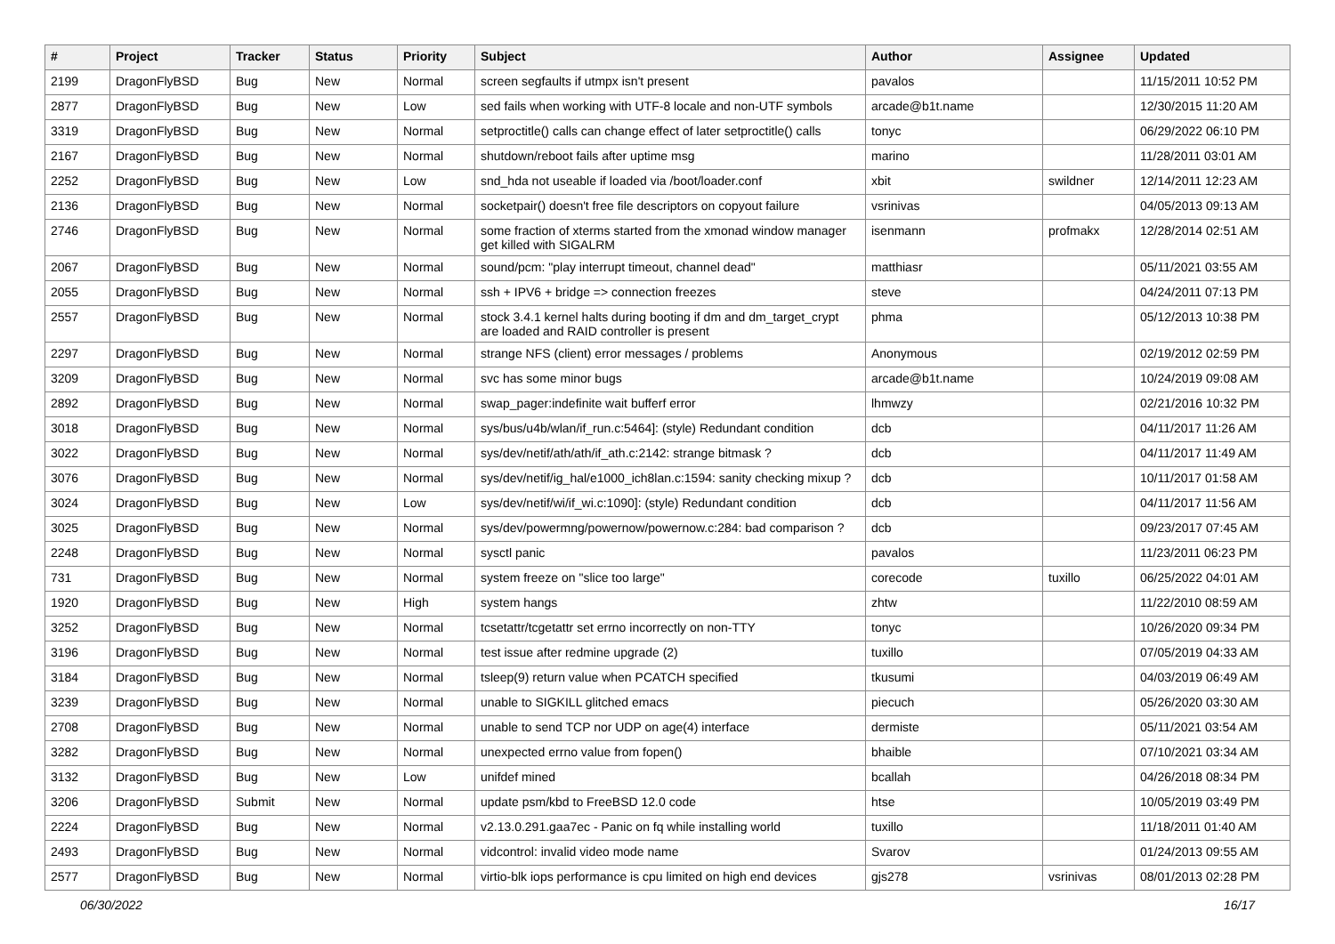| # | Project | Tracker | Status | Priority | Subject | Author | Assignee | Updated |
| --- | --- | --- | --- | --- | --- | --- | --- | --- |
| 2199 | DragonFlyBSD | Bug | New | Normal | screen segfaults if utmpx isn't present | pavalos | | 11/15/2011 10:52 PM |
| 2877 | DragonFlyBSD | Bug | New | Low | sed fails when working with UTF-8 locale and non-UTF symbols | arcade@b1t.name | | 12/30/2015 11:20 AM |
| 3319 | DragonFlyBSD | Bug | New | Normal | setproctitle() calls can change effect of later setproctitle() calls | tonyc | | 06/29/2022 06:10 PM |
| 2167 | DragonFlyBSD | Bug | New | Normal | shutdown/reboot fails after uptime msg | marino | | 11/28/2011 03:01 AM |
| 2252 | DragonFlyBSD | Bug | New | Low | snd_hda not useable if loaded via /boot/loader.conf | xbit | swildner | 12/14/2011 12:23 AM |
| 2136 | DragonFlyBSD | Bug | New | Normal | socketpair() doesn't free file descriptors on copyout failure | vsrinivas | | 04/05/2013 09:13 AM |
| 2746 | DragonFlyBSD | Bug | New | Normal | some fraction of xterms started from the xmonad window manager get killed with SIGALRM | isenmann | profmakx | 12/28/2014 02:51 AM |
| 2067 | DragonFlyBSD | Bug | New | Normal | sound/pcm: "play interrupt timeout, channel dead" | matthiasr | | 05/11/2021 03:55 AM |
| 2055 | DragonFlyBSD | Bug | New | Normal | ssh + IPV6 + bridge => connection freezes | steve | | 04/24/2011 07:13 PM |
| 2557 | DragonFlyBSD | Bug | New | Normal | stock 3.4.1 kernel halts during booting if dm and dm_target_crypt are loaded and RAID controller is present | phma | | 05/12/2013 10:38 PM |
| 2297 | DragonFlyBSD | Bug | New | Normal | strange NFS (client) error messages / problems | Anonymous | | 02/19/2012 02:59 PM |
| 3209 | DragonFlyBSD | Bug | New | Normal | svc has some minor bugs | arcade@b1t.name | | 10/24/2019 09:08 AM |
| 2892 | DragonFlyBSD | Bug | New | Normal | swap_pager:indefinite wait bufferf error | lhmwzy | | 02/21/2016 10:32 PM |
| 3018 | DragonFlyBSD | Bug | New | Normal | sys/bus/u4b/wlan/if_run.c:5464]: (style) Redundant condition | dcb | | 04/11/2017 11:26 AM |
| 3022 | DragonFlyBSD | Bug | New | Normal | sys/dev/netif/ath/ath/if_ath.c:2142: strange bitmask ? | dcb | | 04/11/2017 11:49 AM |
| 3076 | DragonFlyBSD | Bug | New | Normal | sys/dev/netif/ig_hal/e1000_ich8lan.c:1594: sanity checking mixup ? | dcb | | 10/11/2017 01:58 AM |
| 3024 | DragonFlyBSD | Bug | New | Low | sys/dev/netif/wi/if_wi.c:1090]: (style) Redundant condition | dcb | | 04/11/2017 11:56 AM |
| 3025 | DragonFlyBSD | Bug | New | Normal | sys/dev/powermng/powernow/powernow.c:284: bad comparison ? | dcb | | 09/23/2017 07:45 AM |
| 2248 | DragonFlyBSD | Bug | New | Normal | sysctl panic | pavalos | | 11/23/2011 06:23 PM |
| 731 | DragonFlyBSD | Bug | New | Normal | system freeze on "slice too large" | corecode | tuxillo | 06/25/2022 04:01 AM |
| 1920 | DragonFlyBSD | Bug | New | High | system hangs | zhtw | | 11/22/2010 08:59 AM |
| 3252 | DragonFlyBSD | Bug | New | Normal | tcsetattr/tcgetattr set errno incorrectly on non-TTY | tonyc | | 10/26/2020 09:34 PM |
| 3196 | DragonFlyBSD | Bug | New | Normal | test issue after redmine upgrade (2) | tuxillo | | 07/05/2019 04:33 AM |
| 3184 | DragonFlyBSD | Bug | New | Normal | tsleep(9) return value when PCATCH specified | tkusumi | | 04/03/2019 06:49 AM |
| 3239 | DragonFlyBSD | Bug | New | Normal | unable to SIGKILL glitched emacs | piecuch | | 05/26/2020 03:30 AM |
| 2708 | DragonFlyBSD | Bug | New | Normal | unable to send TCP nor UDP on age(4) interface | dermiste | | 05/11/2021 03:54 AM |
| 3282 | DragonFlyBSD | Bug | New | Normal | unexpected errno value from fopen() | bhaible | | 07/10/2021 03:34 AM |
| 3132 | DragonFlyBSD | Bug | New | Low | unifdef mined | bcallah | | 04/26/2018 08:34 PM |
| 3206 | DragonFlyBSD | Submit | New | Normal | update psm/kbd to FreeBSD 12.0 code | htse | | 10/05/2019 03:49 PM |
| 2224 | DragonFlyBSD | Bug | New | Normal | v2.13.0.291.gaa7ec - Panic on fq while installing world | tuxillo | | 11/18/2011 01:40 AM |
| 2493 | DragonFlyBSD | Bug | New | Normal | vidcontrol: invalid video mode name | Svarov | | 01/24/2013 09:55 AM |
| 2577 | DragonFlyBSD | Bug | New | Normal | virtio-blk iops performance is cpu limited on high end devices | gjs278 | vsrinivas | 08/01/2013 02:28 PM |
06/30/2022 16/17